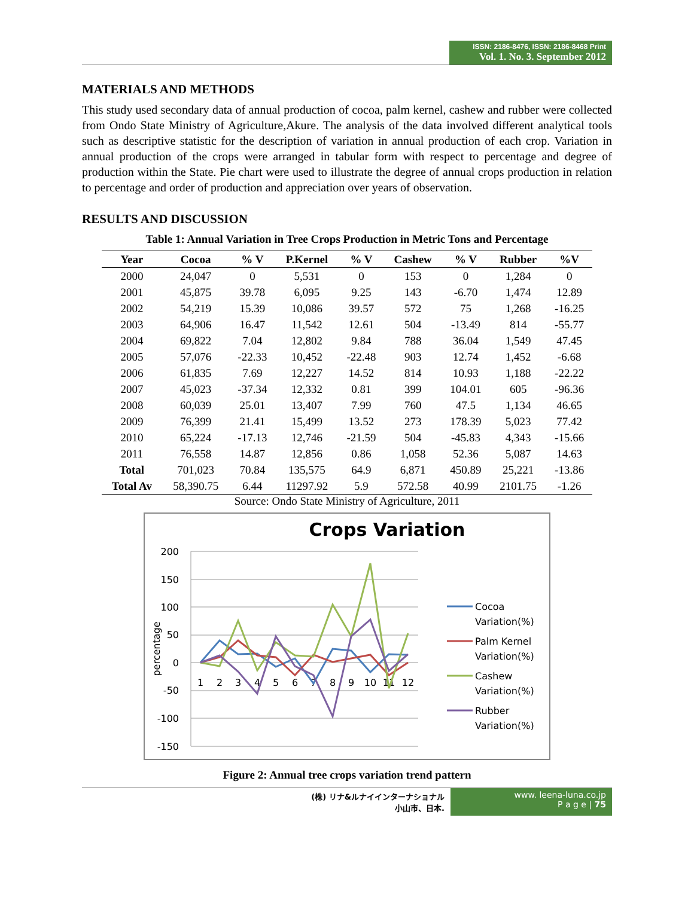ISSN: 2186-8476, ISSN: 2186-8468 Print
Vol. 1. No. 3. September 2012
MATERIALS AND METHODS
This study used secondary data of annual production of cocoa, palm kernel, cashew and rubber were collected from Ondo State Ministry of Agriculture,Akure. The analysis of the data involved different analytical tools such as descriptive statistic for the description of variation in annual production of each crop. Variation in annual production of the crops were arranged in tabular form with respect to percentage and degree of production within the State. Pie chart were used to illustrate the degree of annual crops production in relation to percentage and order of production and appreciation over years of observation.
RESULTS AND DISCUSSION
Table 1: Annual Variation in Tree Crops Production in Metric Tons and Percentage
| Year | Cocoa | % V | P.Kernel | % V | Cashew | % V | Rubber | %V |
| --- | --- | --- | --- | --- | --- | --- | --- | --- |
| 2000 | 24,047 | 0 | 5,531 | 0 | 153 | 0 | 1,284 | 0 |
| 2001 | 45,875 | 39.78 | 6,095 | 9.25 | 143 | -6.70 | 1,474 | 12.89 |
| 2002 | 54,219 | 15.39 | 10,086 | 39.57 | 572 | 75 | 1,268 | -16.25 |
| 2003 | 64,906 | 16.47 | 11,542 | 12.61 | 504 | -13.49 | 814 | -55.77 |
| 2004 | 69,822 | 7.04 | 12,802 | 9.84 | 788 | 36.04 | 1,549 | 47.45 |
| 2005 | 57,076 | -22.33 | 10,452 | -22.48 | 903 | 12.74 | 1,452 | -6.68 |
| 2006 | 61,835 | 7.69 | 12,227 | 14.52 | 814 | 10.93 | 1,188 | -22.22 |
| 2007 | 45,023 | -37.34 | 12,332 | 0.81 | 399 | 104.01 | 605 | -96.36 |
| 2008 | 60,039 | 25.01 | 13,407 | 7.99 | 760 | 47.5 | 1,134 | 46.65 |
| 2009 | 76,399 | 21.41 | 15,499 | 13.52 | 273 | 178.39 | 5,023 | 77.42 |
| 2010 | 65,224 | -17.13 | 12,746 | -21.59 | 504 | -45.83 | 4,343 | -15.66 |
| 2011 | 76,558 | 14.87 | 12,856 | 0.86 | 1,058 | 52.36 | 5,087 | 14.63 |
| Total | 701,023 | 70.84 | 135,575 | 64.9 | 6,871 | 450.89 | 25,221 | -13.86 |
| Total Av | 58,390.75 | 6.44 | 11297.92 | 5.9 | 572.58 | 40.99 | 2101.75 | -1.26 |
Source: Ondo State Ministry of Agriculture, 2011
Crops Variation
200
150
100
50
0
-50
-100
-150
percentage
1
2
3
4
5
6
7
8
9
10
11
12
Cocoa
Variation(%)
Palm Kernel
Variation(%)
Cashew
Variation(%)
Rubber
Variation(%)
Figure 2: Annual tree crops variation trend pattern
(株) リナ&ルナイインターナショナル
小山市、日本.
www. leena-luna.co.jp
P a g e | 75